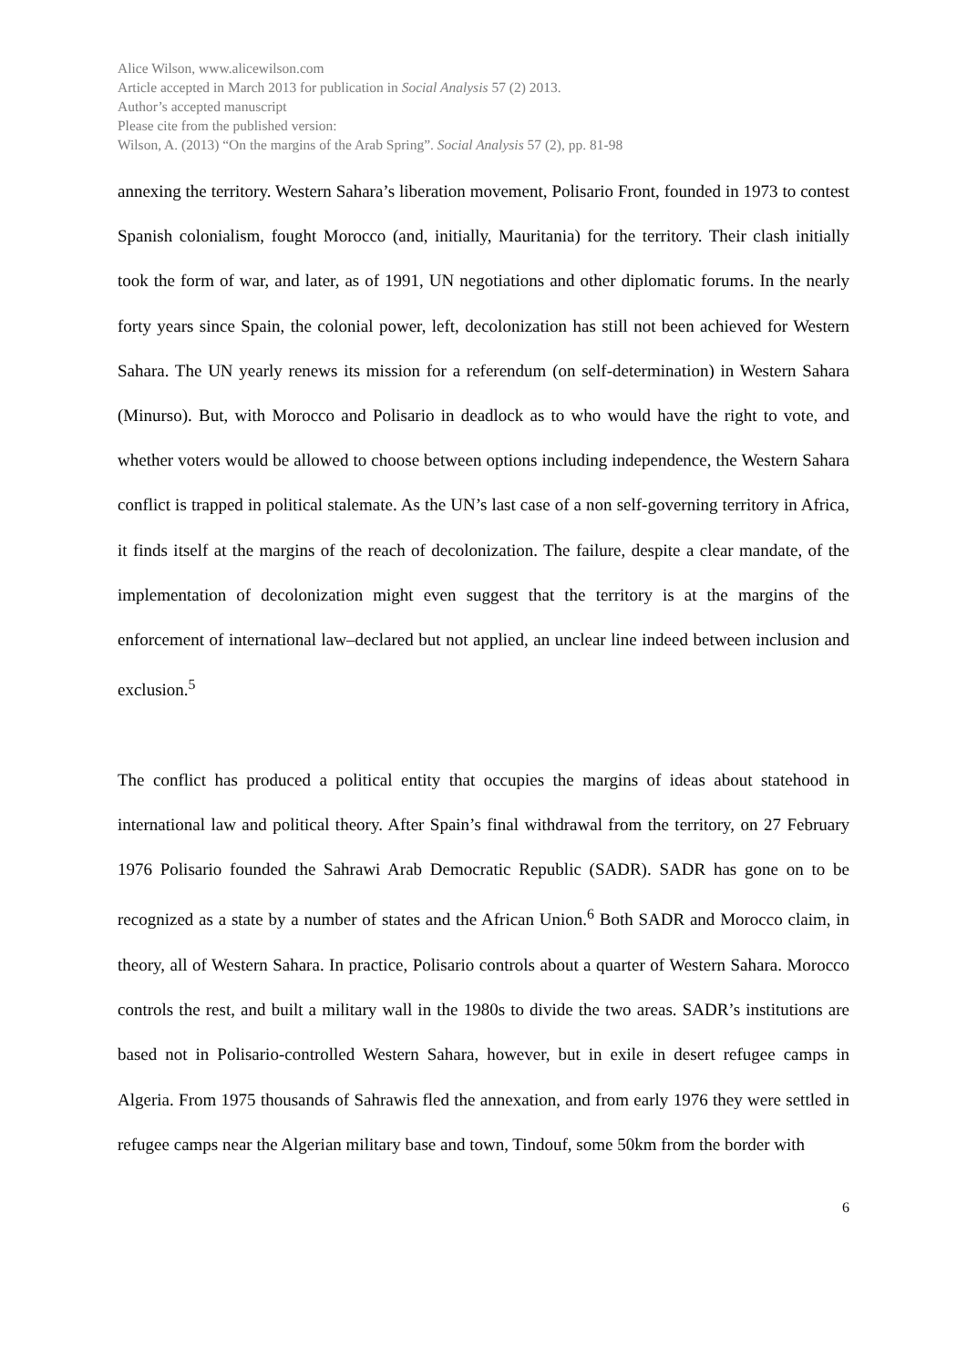Alice Wilson, www.alicewilson.com
Article accepted in March 2013 for publication in Social Analysis 57 (2) 2013.
Author’s accepted manuscript
Please cite from the published version:
Wilson, A. (2013) “On the margins of the Arab Spring”. Social Analysis 57 (2), pp. 81-98
annexing the territory. Western Sahara’s liberation movement, Polisario Front, founded in 1973 to contest Spanish colonialism, fought Morocco (and, initially, Mauritania) for the territory. Their clash initially took the form of war, and later, as of 1991, UN negotiations and other diplomatic forums. In the nearly forty years since Spain, the colonial power, left, decolonization has still not been achieved for Western Sahara. The UN yearly renews its mission for a referendum (on self-determination) in Western Sahara (Minurso). But, with Morocco and Polisario in deadlock as to who would have the right to vote, and whether voters would be allowed to choose between options including independence, the Western Sahara conflict is trapped in political stalemate. As the UN’s last case of a non self-governing territory in Africa, it finds itself at the margins of the reach of decolonization. The failure, despite a clear mandate, of the implementation of decolonization might even suggest that the territory is at the margins of the enforcement of international law–declared but not applied, an unclear line indeed between inclusion and exclusion.<sup>5</sup>
The conflict has produced a political entity that occupies the margins of ideas about statehood in international law and political theory. After Spain’s final withdrawal from the territory, on 27 February 1976 Polisario founded the Sahrawi Arab Democratic Republic (SADR). SADR has gone on to be recognized as a state by a number of states and the African Union.<sup>6</sup> Both SADR and Morocco claim, in theory, all of Western Sahara. In practice, Polisario controls about a quarter of Western Sahara. Morocco controls the rest, and built a military wall in the 1980s to divide the two areas. SADR’s institutions are based not in Polisario-controlled Western Sahara, however, but in exile in desert refugee camps in Algeria. From 1975 thousands of Sahrawis fled the annexation, and from early 1976 they were settled in refugee camps near the Algerian military base and town, Tindouf, some 50km from the border with
6